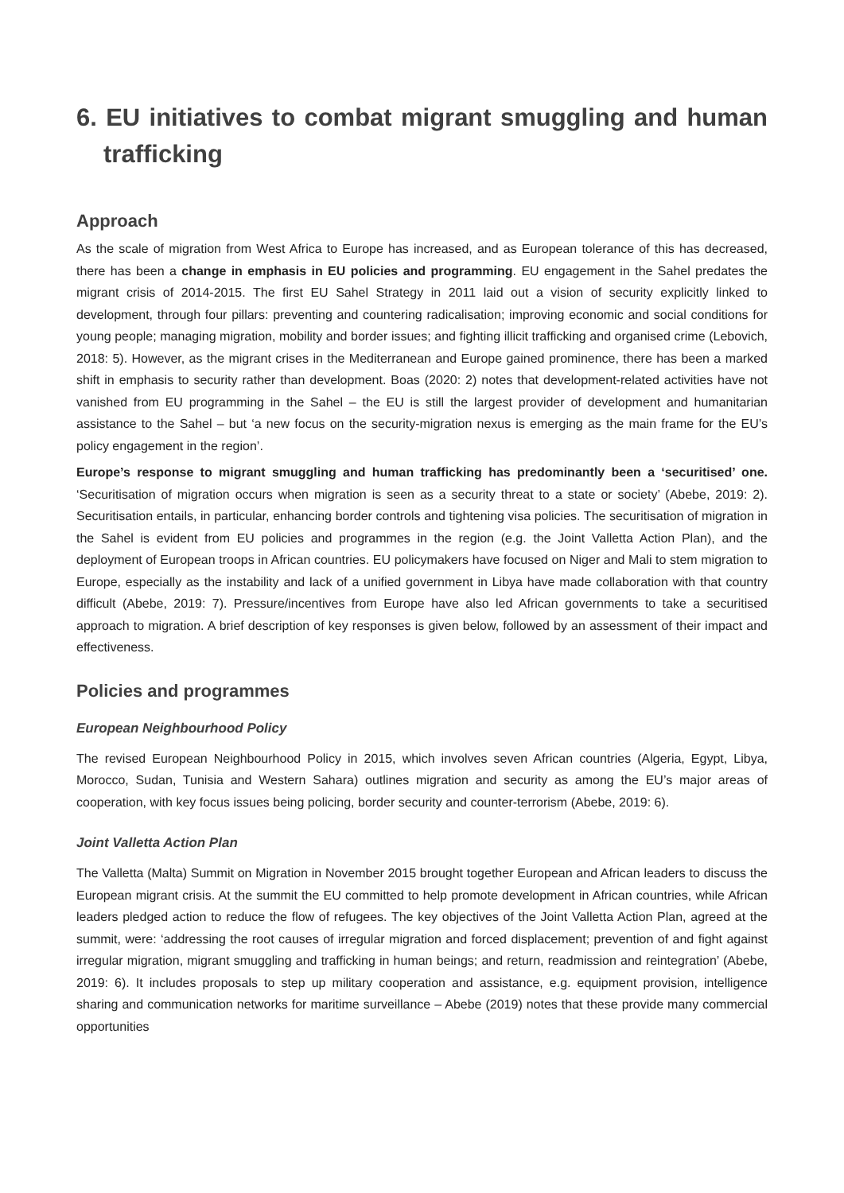6. EU initiatives to combat migrant smuggling and human trafficking
Approach
As the scale of migration from West Africa to Europe has increased, and as European tolerance of this has decreased, there has been a change in emphasis in EU policies and programming. EU engagement in the Sahel predates the migrant crisis of 2014-2015. The first EU Sahel Strategy in 2011 laid out a vision of security explicitly linked to development, through four pillars: preventing and countering radicalisation; improving economic and social conditions for young people; managing migration, mobility and border issues; and fighting illicit trafficking and organised crime (Lebovich, 2018: 5). However, as the migrant crises in the Mediterranean and Europe gained prominence, there has been a marked shift in emphasis to security rather than development. Boas (2020: 2) notes that development-related activities have not vanished from EU programming in the Sahel – the EU is still the largest provider of development and humanitarian assistance to the Sahel – but ‘a new focus on the security-migration nexus is emerging as the main frame for the EU’s policy engagement in the region’.
Europe’s response to migrant smuggling and human trafficking has predominantly been a ‘securitised’ one. ‘Securitisation of migration occurs when migration is seen as a security threat to a state or society’ (Abebe, 2019: 2). Securitisation entails, in particular, enhancing border controls and tightening visa policies. The securitisation of migration in the Sahel is evident from EU policies and programmes in the region (e.g. the Joint Valletta Action Plan), and the deployment of European troops in African countries. EU policymakers have focused on Niger and Mali to stem migration to Europe, especially as the instability and lack of a unified government in Libya have made collaboration with that country difficult (Abebe, 2019: 7). Pressure/incentives from Europe have also led African governments to take a securitised approach to migration. A brief description of key responses is given below, followed by an assessment of their impact and effectiveness.
Policies and programmes
European Neighbourhood Policy
The revised European Neighbourhood Policy in 2015, which involves seven African countries (Algeria, Egypt, Libya, Morocco, Sudan, Tunisia and Western Sahara) outlines migration and security as among the EU’s major areas of cooperation, with key focus issues being policing, border security and counter-terrorism (Abebe, 2019: 6).
Joint Valletta Action Plan
The Valletta (Malta) Summit on Migration in November 2015 brought together European and African leaders to discuss the European migrant crisis. At the summit the EU committed to help promote development in African countries, while African leaders pledged action to reduce the flow of refugees. The key objectives of the Joint Valletta Action Plan, agreed at the summit, were: ‘addressing the root causes of irregular migration and forced displacement; prevention of and fight against irregular migration, migrant smuggling and trafficking in human beings; and return, readmission and reintegration’ (Abebe, 2019: 6). It includes proposals to step up military cooperation and assistance, e.g. equipment provision, intelligence sharing and communication networks for maritime surveillance – Abebe (2019) notes that these provide many commercial opportunities